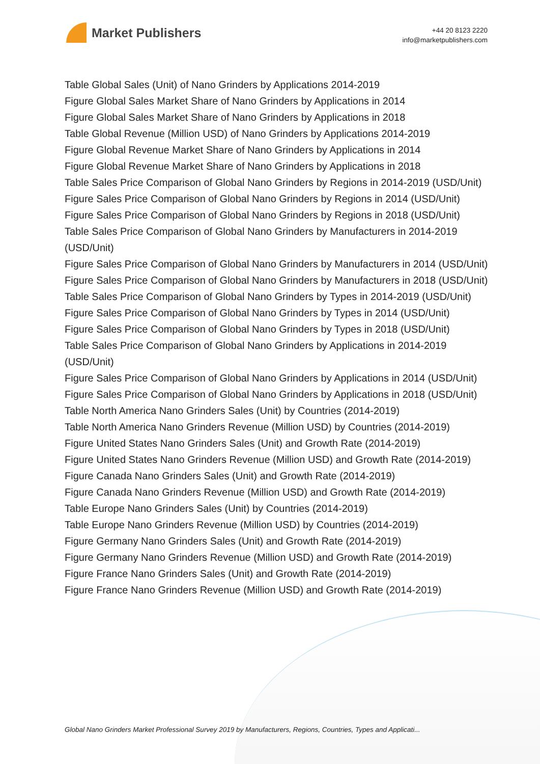Market Publishers
+44 20 8123 2220
info@marketpublishers.com
Table Global Sales (Unit) of Nano Grinders by Applications 2014-2019
Figure Global Sales Market Share of Nano Grinders by Applications in 2014
Figure Global Sales Market Share of Nano Grinders by Applications in 2018
Table Global Revenue (Million USD) of Nano Grinders by Applications 2014-2019
Figure Global Revenue Market Share of Nano Grinders by Applications in 2014
Figure Global Revenue Market Share of Nano Grinders by Applications in 2018
Table Sales Price Comparison of Global Nano Grinders by Regions in 2014-2019 (USD/Unit)
Figure Sales Price Comparison of Global Nano Grinders by Regions in 2014 (USD/Unit)
Figure Sales Price Comparison of Global Nano Grinders by Regions in 2018 (USD/Unit)
Table Sales Price Comparison of Global Nano Grinders by Manufacturers in 2014-2019 (USD/Unit)
Figure Sales Price Comparison of Global Nano Grinders by Manufacturers in 2014 (USD/Unit)
Figure Sales Price Comparison of Global Nano Grinders by Manufacturers in 2018 (USD/Unit)
Table Sales Price Comparison of Global Nano Grinders by Types in 2014-2019 (USD/Unit)
Figure Sales Price Comparison of Global Nano Grinders by Types in 2014 (USD/Unit)
Figure Sales Price Comparison of Global Nano Grinders by Types in 2018 (USD/Unit)
Table Sales Price Comparison of Global Nano Grinders by Applications in 2014-2019 (USD/Unit)
Figure Sales Price Comparison of Global Nano Grinders by Applications in 2014 (USD/Unit)
Figure Sales Price Comparison of Global Nano Grinders by Applications in 2018 (USD/Unit)
Table North America Nano Grinders Sales (Unit) by Countries (2014-2019)
Table North America Nano Grinders Revenue (Million USD) by Countries (2014-2019)
Figure United States Nano Grinders Sales (Unit) and Growth Rate (2014-2019)
Figure United States Nano Grinders Revenue (Million USD) and Growth Rate (2014-2019)
Figure Canada Nano Grinders Sales (Unit) and Growth Rate (2014-2019)
Figure Canada Nano Grinders Revenue (Million USD) and Growth Rate (2014-2019)
Table Europe Nano Grinders Sales (Unit) by Countries (2014-2019)
Table Europe Nano Grinders Revenue (Million USD) by Countries (2014-2019)
Figure Germany Nano Grinders Sales (Unit) and Growth Rate (2014-2019)
Figure Germany Nano Grinders Revenue (Million USD) and Growth Rate (2014-2019)
Figure France Nano Grinders Sales (Unit) and Growth Rate (2014-2019)
Figure France Nano Grinders Revenue (Million USD) and Growth Rate (2014-2019)
Global Nano Grinders Market Professional Survey 2019 by Manufacturers, Regions, Countries, Types and Applicati...